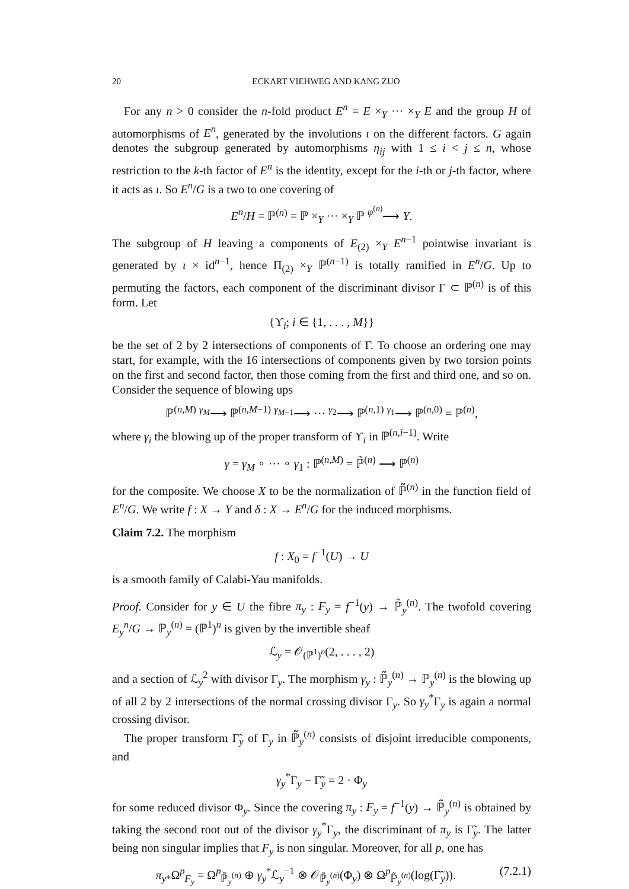20 ECKART VIEHWEG AND KANG ZUO
For any n > 0 consider the n-fold product E<sup>n</sup> = E ×<sub>Y</sub> ··· ×<sub>Y</sub> E and the group H of automorphisms of E<sup>n</sup>, generated by the involutions ι on the different factors. G again denotes the subgroup generated by automorphisms η<sub>ij</sub> with 1 ≤ i < j ≤ n, whose restriction to the k-th factor of E<sup>n</sup> is the identity, except for the i-th or j-th factor, where it acts as ι. So E<sup>n</sup>/G is a two to one covering of
E<sup>n</sup>/H = ℙ<sup>(n)</sup> = ℙ ×<sub>Y</sub> ··· ×<sub>Y</sub> ℙ <sup>φ<sup>(n)</sup></sup>⟶ Y.
The subgroup of H leaving a components of E<sub>(2)</sub> ×<sub>Y</sub> E<sup>n−1</sup> pointwise invariant is generated by ι × id<sup>n−1</sup>, hence Π<sub>(2)</sub> ×<sub>Y</sub> ℙ<sup>(n−1)</sup> is totally ramified in E<sup>n</sup>/G. Up to permuting the factors, each component of the discriminant divisor Γ ⊂ ℙ<sup>(n)</sup> is of this form. Let
{ϒ<sub>i</sub>; i ∈ {1, . . . , M}}
be the set of 2 by 2 intersections of components of Γ. To choose an ordering one may start, for example, with the 16 intersections of components given by two torsion points on the first and second factor, then those coming from the first and third one, and so on. Consider the sequence of blowing ups
ℙ<sup>(n,M)</sup> <sup>γ<sub>M</sub></sup>⟶ ℙ<sup>(n,M−1)</sup> <sup>γ<sub>M−1</sub></sup>⟶ ··· <sup>γ<sub>2</sub></sup>⟶ ℙ<sup>(n,1)</sup> <sup>γ<sub>1</sub></sup>⟶ ℙ<sup>(n,0)</sup> = ℙ<sup>(n)</sup>,
where γ<sub>i</sub> the blowing up of the proper transform of ϒ<sub>i</sub> in ℙ<sup>(n,i−1)</sup>. Write
γ = γ<sub>M</sub> ∘ ··· ∘ γ<sub>1</sub> : ℙ<sup>(n,M)</sup> = ℙ̃<sup>(n)</sup> ⟶ ℙ<sup>(n)</sup>
for the composite. We choose X to be the normalization of ℙ̃<sup>(n)</sup> in the function field of E<sup>n</sup>/G. We write f : X → Y and δ : X → E<sup>n</sup>/G for the induced morphisms.
Claim 7.2. The morphism
f : X<sub>0</sub> = f<sup>−1</sup>(U) → U
is a smooth family of Calabi-Yau manifolds.
Proof. Consider for y ∈ U the fibre π<sub>y</sub> : F<sub>y</sub> = f<sup>−1</sup>(y) → ℙ̃<sub>y</sub><sup>(n)</sup>. The twofold covering E<sub>y</sub><sup>n</sup>/G → ℙ<sub>y</sub><sup>(n)</sup> = (ℙ<sup>1</sup>)<sup>n</sup> is given by the invertible sheaf
ℒ<sub>y</sub> = 𝒪<sub>(ℙ<sup>1</sup>)<sup>n</sup></sub>(2, . . . , 2)
and a section of ℒ<sub>y</sub><sup>2</sup> with divisor Γ<sub>y</sub>. The morphism γ<sub>y</sub> : ℙ̃<sub>y</sub><sup>(n)</sup> → ℙ<sub>y</sub><sup>(n)</sup> is the blowing up of all 2 by 2 intersections of the normal crossing divisor Γ<sub>y</sub>. So γ<sub>y</sub><sup>*</sup>Γ<sub>y</sub> is again a normal crossing divisor.
The proper transform Γ̃<sub>y</sub> of Γ<sub>y</sub> in ℙ̃<sub>y</sub><sup>(n)</sup> consists of disjoint irreducible components, and
γ<sub>y</sub><sup>*</sup>Γ<sub>y</sub> − Γ̃<sub>y</sub> = 2 · Φ<sub>y</sub>
for some reduced divisor Φ<sub>y</sub>. Since the covering π<sub>y</sub> : F<sub>y</sub> = f<sup>−1</sup>(y) → ℙ̃<sub>y</sub><sup>(n)</sup> is obtained by taking the second root out of the divisor γ<sub>y</sub><sup>*</sup>Γ<sub>y</sub>, the discriminant of π<sub>y</sub> is Γ̃<sub>y</sub>. The latter being non singular implies that F<sub>y</sub> is non singular. Moreover, for all p, one has
π<sub>y*</sub>Ω<sup>p</sup><sub>F<sub>y</sub></sub> = Ω<sup>p</sup><sub>ℙ̃<sub>y</sub><sup>(n)</sup></sub> ⊕ γ<sub>y</sub><sup>*</sup>ℒ<sub>y</sub><sup>−1</sup> ⊗ 𝒪<sub>ℙ̃<sub>y</sub><sup>(n)</sup></sub>(Φ<sub>y</sub>) ⊗ Ω<sup>p</sup><sub>ℙ̃<sub>y</sub><sup>(n)</sup></sub>(log(Γ̃<sub>y</sub>)). (7.2.1)